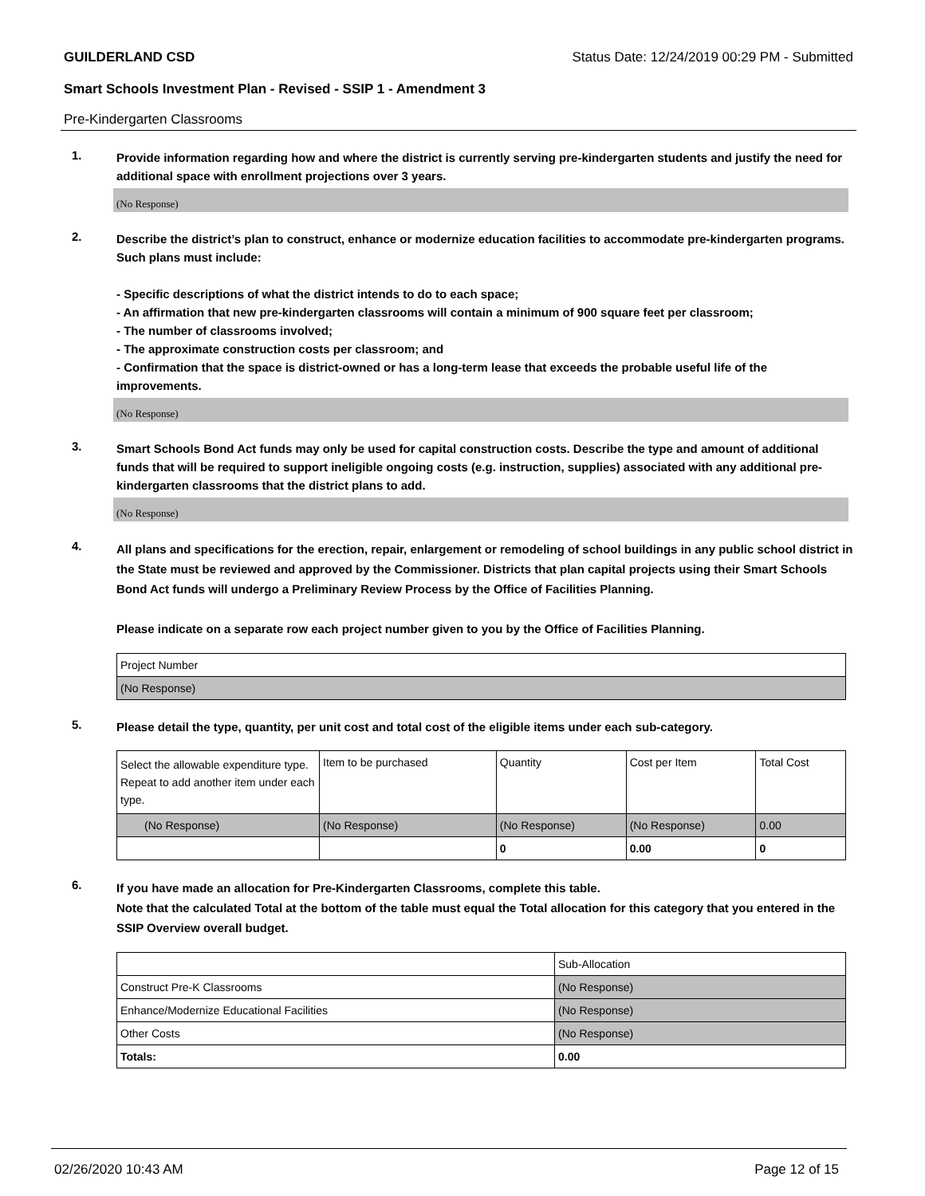GUILDERLAND CSD Status Date: 12/24/2019 00:29 PM - Submitted
Smart Schools Investment Plan - Revised - SSIP 1 - Amendment 3
Pre-Kindergarten Classrooms
1.
Provide information regarding how and where the district is currently serving pre-kindergarten students and justify the need for additional space with enrollment projections over 3 years.
(No Response)
2.
Describe the district’s plan to construct, enhance or modernize education facilities to accommodate pre-kindergarten programs. Such plans must include:
- Specific descriptions of what the district intends to do to each space;
- An affirmation that new pre-kindergarten classrooms will contain a minimum of 900 square feet per classroom;
- The number of classrooms involved;
- The approximate construction costs per classroom; and
- Confirmation that the space is district-owned or has a long-term lease that exceeds the probable useful life of the improvements.
(No Response)
3.
Smart Schools Bond Act funds may only be used for capital construction costs. Describe the type and amount of additional funds that will be required to support ineligible ongoing costs (e.g. instruction, supplies) associated with any additional pre-kindergarten classrooms that the district plans to add.
(No Response)
4.
All plans and specifications for the erection, repair, enlargement or remodeling of school buildings in any public school district in the State must be reviewed and approved by the Commissioner. Districts that plan capital projects using their Smart Schools Bond Act funds will undergo a Preliminary Review Process by the Office of Facilities Planning.
Please indicate on a separate row each project number given to you by the Office of Facilities Planning.
| Project Number |
| (No Response) |
5.
Please detail the type, quantity, per unit cost and total cost of the eligible items under each sub-category.
| Select the allowable expenditure type. Repeat to add another item under each type. | Item to be purchased | Quantity | Cost per Item | Total Cost |
| (No Response) | (No Response) | (No Response) | (No Response) | 0.00 |
| | | 0 | 0.00 | 0 |
6.
If you have made an allocation for Pre-Kindergarten Classrooms, complete this table.
Note that the calculated Total at the bottom of the table must equal the Total allocation for this category that you entered in the SSIP Overview overall budget.
| | Sub-Allocation |
| Construct Pre-K Classrooms | (No Response) |
| Enhance/Modernize Educational Facilities | (No Response) |
| Other Costs | (No Response) |
| Totals: | 0.00 |
02/26/2020 10:43 AM Page 12 of 15